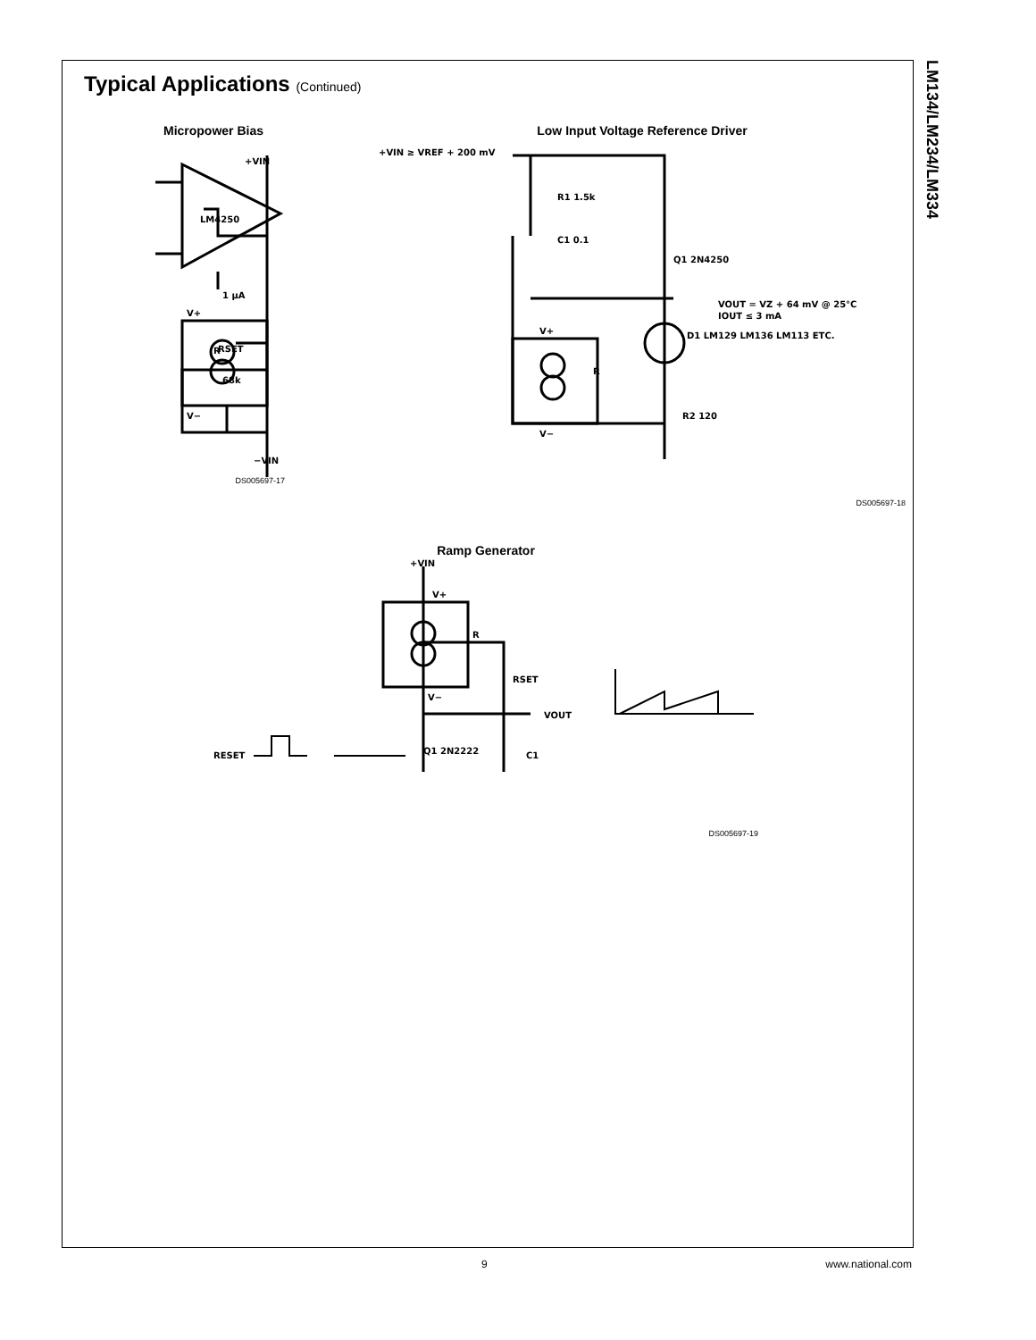LM134/LM234/LM334
Typical Applications (Continued)
Micropower Bias
+VIN
LM4250
1 μA
V+
R
RSET
68k
V−
−VIN
DS005697-17
Low Input Voltage Reference Driver
+VIN ≥ VREF + 200 mV
R1 1.5k
C1 0.1
Q1 2N4250
VOUT = VZ + 64 mV @ 25°C
IOUT ≤ 3 mA
D1 LM129 LM136 LM113 ETC.
V+
R
V−
R2 120
DS005697-18
Ramp Generator
+VIN
V+
R
RSET
V−
VOUT
RESET
Q1 2N2222
C1
DS005697-19
9 www.national.com